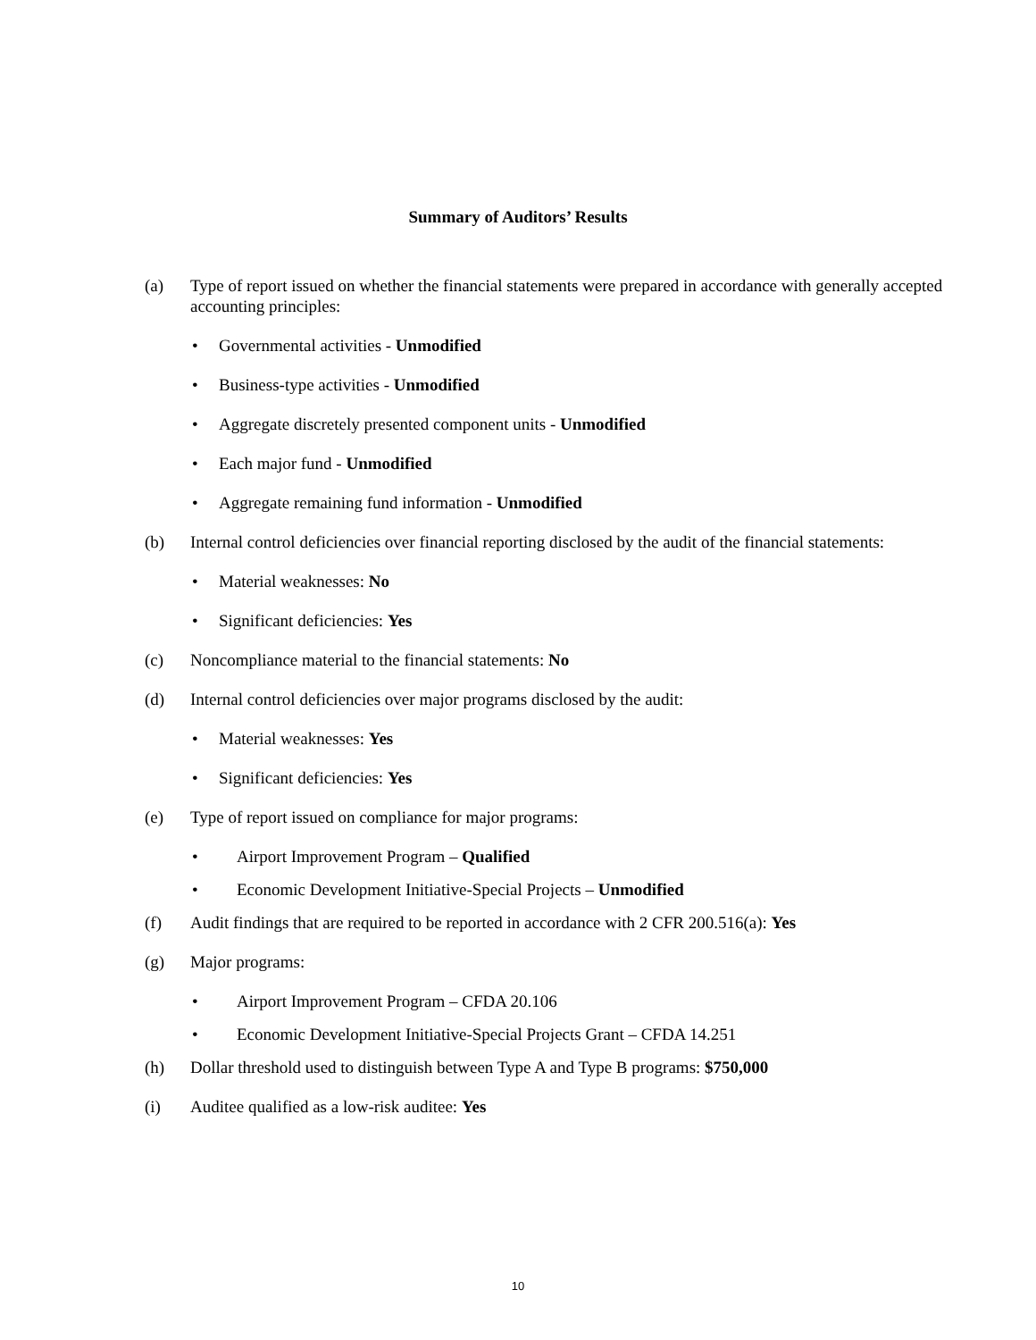Summary of Auditors’ Results
(a) Type of report issued on whether the financial statements were prepared in accordance with generally accepted accounting principles:
• Governmental activities - Unmodified
• Business-type activities - Unmodified
• Aggregate discretely presented component units - Unmodified
• Each major fund - Unmodified
• Aggregate remaining fund information - Unmodified
(b) Internal control deficiencies over financial reporting disclosed by the audit of the financial statements:
• Material weaknesses: No
• Significant deficiencies: Yes
(c) Noncompliance material to the financial statements: No
(d) Internal control deficiencies over major programs disclosed by the audit:
• Material weaknesses: Yes
• Significant deficiencies: Yes
(e) Type of report issued on compliance for major programs:
• Airport Improvement Program – Qualified
• Economic Development Initiative-Special Projects – Unmodified
(f) Audit findings that are required to be reported in accordance with 2 CFR 200.516(a): Yes
(g) Major programs:
• Airport Improvement Program – CFDA 20.106
• Economic Development Initiative-Special Projects Grant – CFDA 14.251
(h) Dollar threshold used to distinguish between Type A and Type B programs: $750,000
(i) Auditee qualified as a low-risk auditee: Yes
10